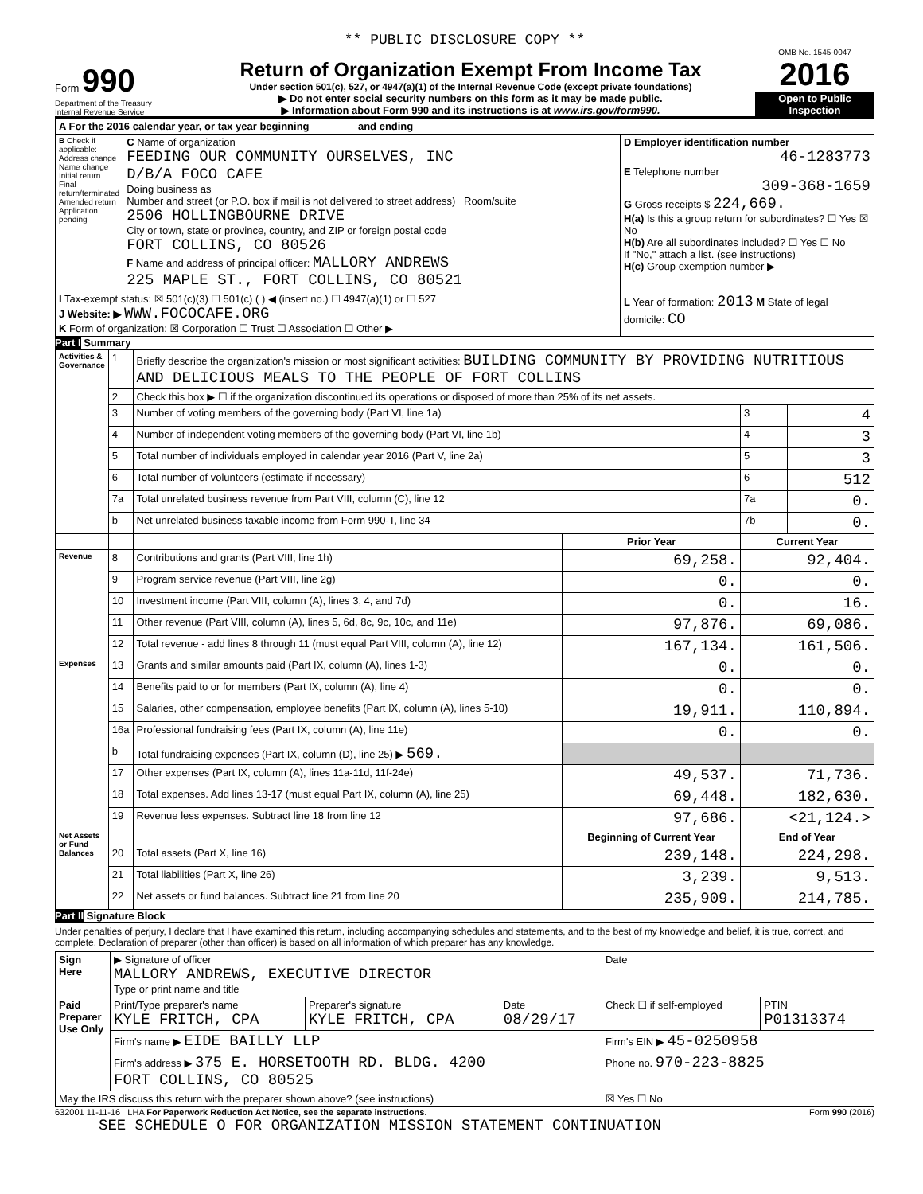** PUBLIC DISCLOSURE COPY **
Form 990
Department of the Treasury
Internal Revenue Service
Return of Organization Exempt From Income Tax
Under section 501(c), 527, or 4947(a)(1) of the Internal Revenue Code (except private foundations)
▶ Do not enter social security numbers on this form as it may be made public.
▶ Information about Form 990 and its instructions is at www.irs.gov/form990.
OMB No. 1545-0047
2016
Open to Public Inspection
| A For the 2016 calendar year, or tax year beginning and ending | | |
| B Check if applicable: Address change Name change Initial return Final return/terminated Amended return Application pending | C Name of organization FEEDING OUR COMMUNITY OURSELVES, INC D/B/A FOCO CAFE Doing business as Number and street (or P.O. box if mail is not delivered to street address) Room/suite 2506 HOLLINGBOURNE DRIVE City or town, state or province, country, and ZIP or foreign postal code FORT COLLINS, CO 80526 F Name and address of principal officer: MALLORY ANDREWS 225 MAPLE ST., FORT COLLINS, CO 80521 | D Employer identification number 46-1283773 E Telephone number 309-368-1659 G Gross receipts $ 224,669. H(a) Is this a group return for subordinates? ☐ Yes ☒ No H(b) Are all subordinates included? ☐ Yes ☐ No If "No," attach a list. (see instructions) H(c) Group exemption number ▶ |
| I Tax-exempt status: ☒ 501(c)(3) ☐ 501(c) ( ) ◀ (insert no.) ☐ 4947(a)(1) or ☐ 527 J Website: ▶ WWW.FOCOCAFE.ORG K Form of organization: ☒ Corporation ☐ Trust ☐ Association ☐ Other ▶ | | L Year of formation: 2013 M State of legal domicile: CO |
Part I Summary
| Activities & Governance | 1 | Briefly describe the organization's mission or most significant activities: BUILDING COMMUNITY BY PROVIDING NUTRITIOUS AND DELICIOUS MEALS TO THE PEOPLE OF FORT COLLINS | | | |
| | 2 | Check this box ▶ ☐ if the organization discontinued its operations or disposed of more than 25% of its net assets. | | | |
| | 3 | Number of voting members of the governing body (Part VI, line 1a) | | 3 | 4 |
| | 4 | Number of independent voting members of the governing body (Part VI, line 1b) | | 4 | 3 |
| | 5 | Total number of individuals employed in calendar year 2016 (Part V, line 2a) | | 5 | 3 |
| | 6 | Total number of volunteers (estimate if necessary) | | 6 | 512 |
| | 7a | Total unrelated business revenue from Part VIII, column (C), line 12 | | 7a | 0. |
| | b | Net unrelated business taxable income from Form 990-T, line 34 | | 7b | 0. |
| | | | Prior Year | Current Year | |
| Revenue | 8 | Contributions and grants (Part VIII, line 1h) | 69,258. | 92,404. | |
| | 9 | Program service revenue (Part VIII, line 2g) | 0. | 0. | |
| | 10 | Investment income (Part VIII, column (A), lines 3, 4, and 7d) | 0. | 16. | |
| | 11 | Other revenue (Part VIII, column (A), lines 5, 6d, 8c, 9c, 10c, and 11e) | 97,876. | 69,086. | |
| | 12 | Total revenue - add lines 8 through 11 (must equal Part VIII, column (A), line 12) | 167,134. | 161,506. | |
| Expenses | 13 | Grants and similar amounts paid (Part IX, column (A), lines 1-3) | 0. | 0. | |
| | 14 | Benefits paid to or for members (Part IX, column (A), line 4) | 0. | 0. | |
| | 15 | Salaries, other compensation, employee benefits (Part IX, column (A), lines 5-10) | 19,911. | 110,894. | |
| | 16a | Professional fundraising fees (Part IX, column (A), line 11e) | 0. | 0. | |
| | b | Total fundraising expenses (Part IX, column (D), line 25) ▶ 569. | | | |
| | 17 | Other expenses (Part IX, column (A), lines 11a-11d, 11f-24e) | 49,537. | 71,736. | |
| | 18 | Total expenses. Add lines 13-17 (must equal Part IX, column (A), line 25) | 69,448. | 182,630. | |
| | 19 | Revenue less expenses. Subtract line 18 from line 12 | 97,686. | <21,124.> | |
| Net Assets or Fund Balances | | | Beginning of Current Year | End of Year | |
| | 20 | Total assets (Part X, line 16) | 239,148. | 224,298. | |
| | 21 | Total liabilities (Part X, line 26) | 3,239. | 9,513. | |
| | 22 | Net assets or fund balances. Subtract line 21 from line 20 | 235,909. | 214,785. | |
Part II Signature Block
Under penalties of perjury, I declare that I have examined this return, including accompanying schedules and statements, and to the best of my knowledge and belief, it is true, correct, and complete. Declaration of preparer (other than officer) is based on all information of which preparer has any knowledge.
| Sign Here | ▶ Signature of officer MALLORY ANDREWS, EXECUTIVE DIRECTOR Type or print name and title | | | Date | |
| Paid Preparer Use Only | Print/Type preparer's name KYLE FRITCH, CPA | Preparer's signature KYLE FRITCH, CPA | Date 08/29/17 | Check ☐ if self-employed | PTIN P01313374 |
| | Firm's name ▶ EIDE BAILLY LLP | | | Firm's EIN ▶ 45-0250958 | |
| | Firm's address ▶ 375 E. HORSETOOTH RD. BLDG. 4200 FORT COLLINS, CO 80525 | | | Phone no. 970-223-8825 | |
| May the IRS discuss this return with the preparer shown above? (see instructions) | | | | ☒ Yes ☐ No | |
632001 11-11-16 LHA For Paperwork Reduction Act Notice, see the separate instructions. Form 990 (2016)
SEE SCHEDULE O FOR ORGANIZATION MISSION STATEMENT CONTINUATION